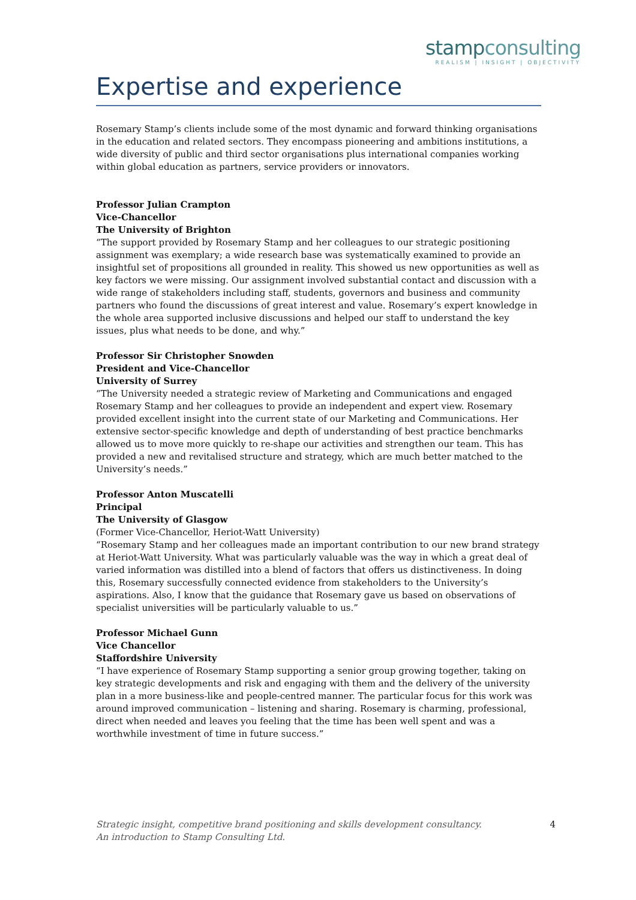stampconsulting
REALISM | INSIGHT | OBJECTIVITY
Expertise and experience
Rosemary Stamp’s clients include some of the most dynamic and forward thinking organisations in the education and related sectors. They encompass pioneering and ambitions institutions, a wide diversity of public and third sector organisations plus international companies working within global education as partners, service providers or innovators.
Professor Julian Crampton
Vice-Chancellor
The University of Brighton
“The support provided by Rosemary Stamp and her colleagues to our strategic positioning assignment was exemplary; a wide research base was systematically examined to provide an insightful set of propositions all grounded in reality. This showed us new opportunities as well as key factors we were missing. Our assignment involved substantial contact and discussion with a wide range of stakeholders including staff, students, governors and business and community partners who found the discussions of great interest and value. Rosemary’s expert knowledge in the whole area supported inclusive discussions and helped our staff to understand the key issues, plus what needs to be done, and why.”
Professor Sir Christopher Snowden
President and Vice-Chancellor
University of Surrey
“The University needed a strategic review of Marketing and Communications and engaged Rosemary Stamp and her colleagues to provide an independent and expert view. Rosemary provided excellent insight into the current state of our Marketing and Communications. Her extensive sector-specific knowledge and depth of understanding of best practice benchmarks allowed us to move more quickly to re-shape our activities and strengthen our team. This has provided a new and revitalised structure and strategy, which are much better matched to the University’s needs.”
Professor Anton Muscatelli
Principal
The University of Glasgow
(Former Vice-Chancellor, Heriot-Watt University)
“Rosemary Stamp and her colleagues made an important contribution to our new brand strategy at Heriot-Watt University. What was particularly valuable was the way in which a great deal of varied information was distilled into a blend of factors that offers us distinctiveness. In doing this, Rosemary successfully connected evidence from stakeholders to the University’s aspirations. Also, I know that the guidance that Rosemary gave us based on observations of specialist universities will be particularly valuable to us.”
Professor Michael Gunn
Vice Chancellor
Staffordshire University
“I have experience of Rosemary Stamp supporting a senior group growing together, taking on key strategic developments and risk and engaging with them and the delivery of the university plan in a more business-like and people-centred manner. The particular focus for this work was around improved communication – listening and sharing. Rosemary is charming, professional, direct when needed and leaves you feeling that the time has been well spent and was a worthwhile investment of time in future success.”
Strategic insight, competitive brand positioning and skills development consultancy.
An introduction to Stamp Consulting Ltd.
4